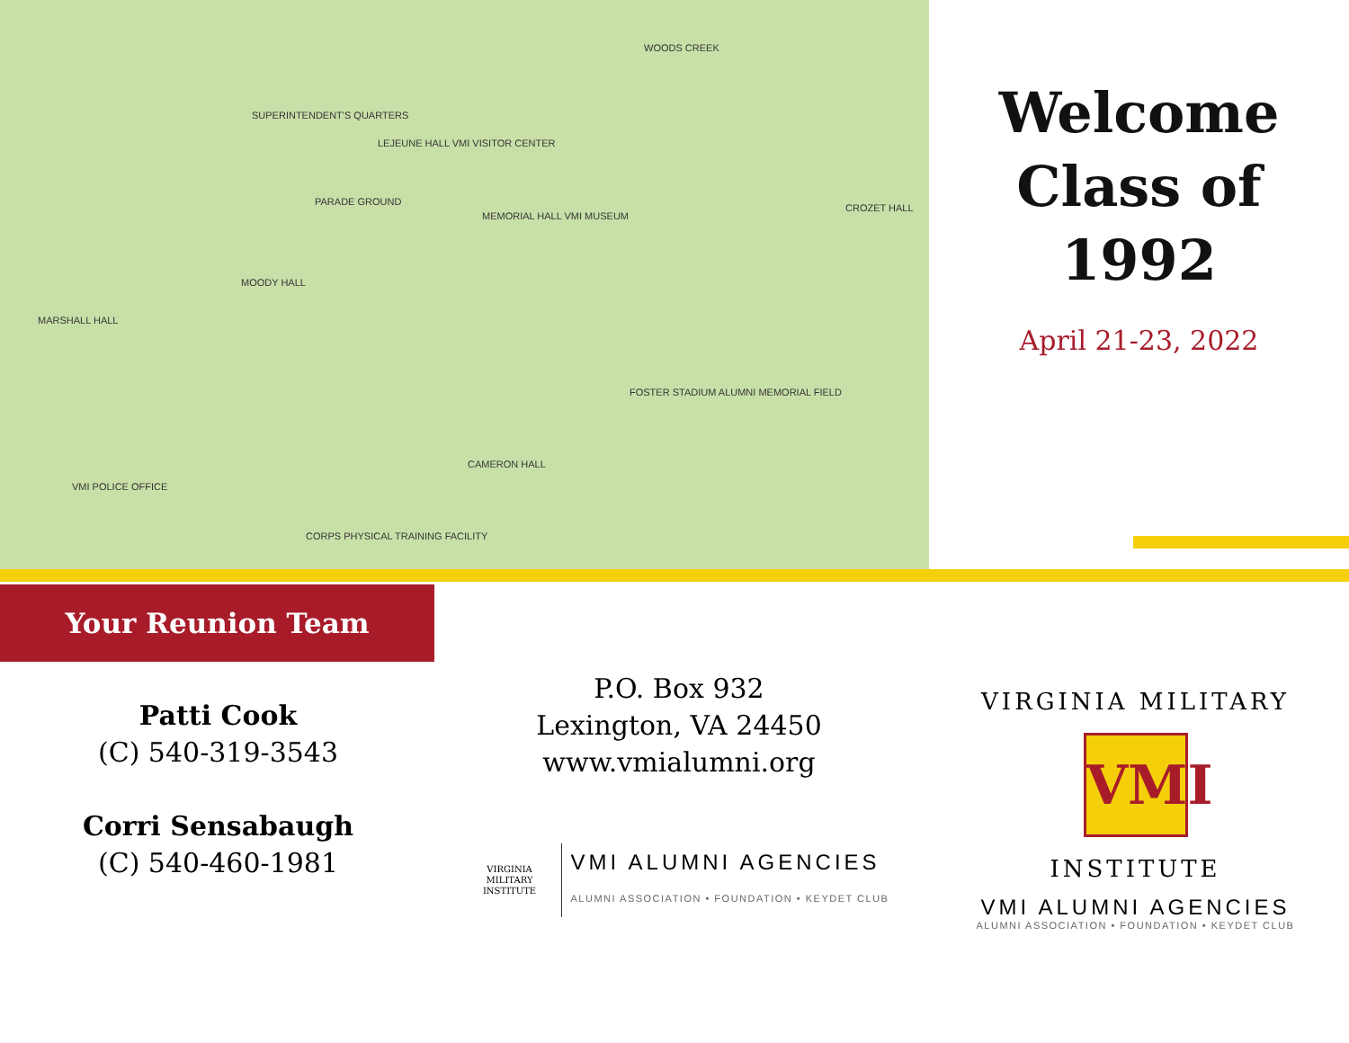SUPERINTENDENT'S QUARTERS
LEJEUNE HALL VMI VISITOR CENTER
PARADE GROUND
MEMORIAL HALL VMI MUSEUM
MOODY HALL
MARSHALL HALL
WOODS CREEK
CROZET HALL
FOSTER STADIUM ALUMNI MEMORIAL FIELD
CAMERON HALL
VMI POLICE OFFICE
CORPS PHYSICAL TRAINING FACILITY
Welcome
Class of
1992
April 21-23, 2022
Your Reunion Team
Patti Cook
(C) 540-319-3543
Corri Sensabaugh
(C) 540-460-1981
P.O. Box 932
Lexington, VA 24450
www.vmialumni.org
VIRGINIA MILITARY INSTITUTE
VMI ALUMNI AGENCIES
ALUMNI ASSOCIATION • FOUNDATION • KEYDET CLUB
VIRGINIA MILITARY
VMI
INSTITUTE
VMI ALUMNI AGENCIES
ALUMNI ASSOCIATION • FOUNDATION • KEYDET CLUB